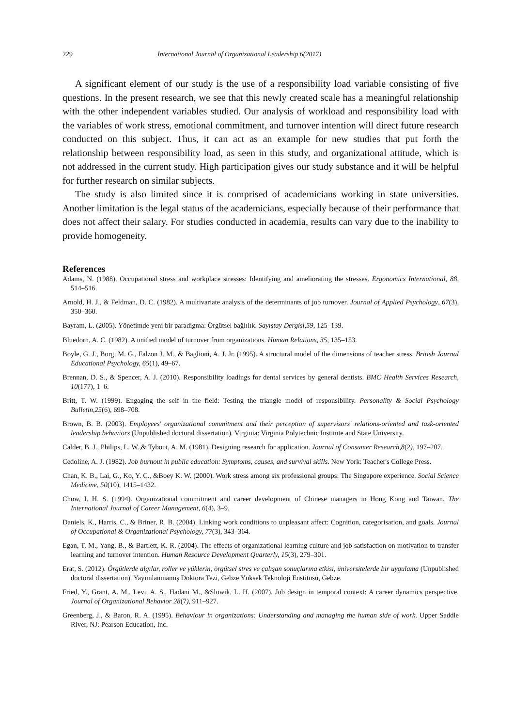229 International Journal of Organizational Leadership 6(2017)
A significant element of our study is the use of a responsibility load variable consisting of five questions. In the present research, we see that this newly created scale has a meaningful relationship with the other independent variables studied. Our analysis of workload and responsibility load with the variables of work stress, emotional commitment, and turnover intention will direct future research conducted on this subject. Thus, it can act as an example for new studies that put forth the relationship between responsibility load, as seen in this study, and organizational attitude, which is not addressed in the current study. High participation gives our study substance and it will be helpful for further research on similar subjects.
The study is also limited since it is comprised of academicians working in state universities. Another limitation is the legal status of the academicians, especially because of their performance that does not affect their salary. For studies conducted in academia, results can vary due to the inability to provide homogeneity.
References
Adams, N. (1988). Occupational stress and workplace stresses: Identifying and ameliorating the stresses. Ergonomics International, 88, 514–516.
Arnold, H. J., & Feldman, D. C. (1982). A multivariate analysis of the determinants of job turnover. Journal of Applied Psychology, 67(3), 350–360.
Bayram, L. (2005). Yönetimde yeni bir paradigma: Örgütsel bağlılık. Sayıştay Dergisi,59, 125–139.
Bluedorn, A. C. (1982). A unified model of turnover from organizations. Human Relations, 35, 135–153.
Boyle, G. J., Borg, M. G., Falzon J. M., & Baglioni, A. J. Jr. (1995). A structural model of the dimensions of teacher stress. British Journal Educational Psychology, 65(1), 49–67.
Brennan, D. S., & Spencer, A. J. (2010). Responsibility loadings for dental services by general dentists. BMC Health Services Research, 10(177), 1–6.
Britt, T. W. (1999). Engaging the self in the field: Testing the triangle model of responsibility. Personality & Social Psychology Bulletin,25(6), 698–708.
Brown, B. B. (2003). Employees' organizational commitment and their perception of supervisors' relations-oriented and task-oriented leadership behaviors (Unpublished doctoral dissertation). Virginia: Virginia Polytechnic Institute and State University.
Calder, B. J., Philips, L. W.,& Tybout, A. M. (1981). Designing research for application. Journal of Consumer Research,8(2), 197–207.
Cedoline, A. J. (1982). Job burnout in public education: Symptoms, causes, and survival skills. New York: Teacher's College Press.
Chan, K. B., Lai, G., Ko, Y. C., &Boey K. W. (2000). Work stress among six professional groups: The Singapore experience. Social Science Medicine, 50(10), 1415–1432.
Chow, I. H. S. (1994). Organizational commitment and career development of Chinese managers in Hong Kong and Taiwan. The International Journal of Career Management, 6(4), 3–9.
Daniels, K., Harris, C., & Briner, R. B. (2004). Linking work conditions to unpleasant affect: Cognition, categorisation, and goals. Journal of Occupational & Organizational Psychology, 77(3), 343–364.
Egan, T. M., Yang, B., & Bartlett, K. R. (2004). The effects of organizational learning culture and job satisfaction on motivation to transfer learning and turnover intention. Human Resource Development Quarterly, 15(3), 279–301.
Erat, S. (2012). Örgütlerde algılar, roller ve yüklerin, örgütsel stres ve çalışan sonuçlarına etkisi, üniversitelerde bir uygulama (Unpublished doctoral dissertation). Yayımlanmamış Doktora Tezi, Gebze Yüksek Teknoloji Enstitüsü, Gebze.
Fried, Y., Grant, A. M., Levi, A. S., Hadani M., &Slowik, L. H. (2007). Job design in temporal context: A career dynamics perspective. Journal of Organizational Behavior 28(7), 911–927.
Greenberg, J., & Baron, R. A. (1995). Behaviour in organizations: Understanding and managing the human side of work. Upper Saddle River, NJ: Pearson Education, Inc.